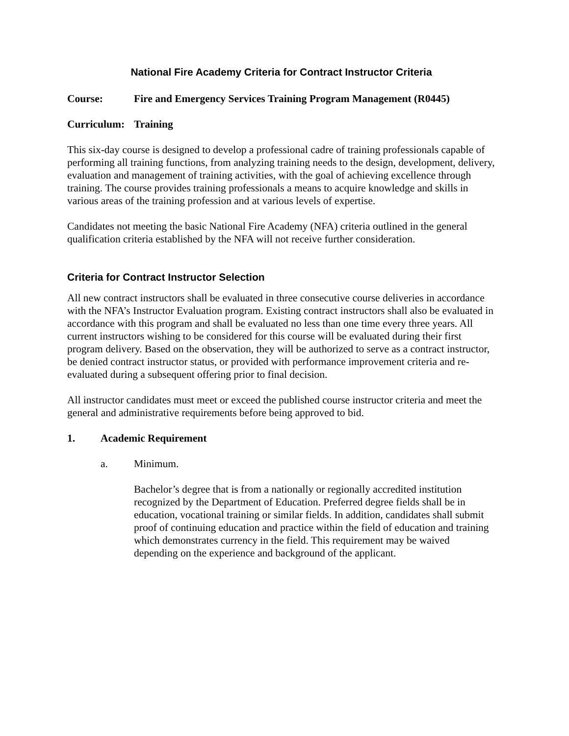National Fire Academy Criteria for Contract Instructor Criteria
Course: Fire and Emergency Services Training Program Management (R0445)
Curriculum: Training
This six-day course is designed to develop a professional cadre of training professionals capable of performing all training functions, from analyzing training needs to the design, development, delivery, evaluation and management of training activities, with the goal of achieving excellence through training. The course provides training professionals a means to acquire knowledge and skills in various areas of the training profession and at various levels of expertise.
Candidates not meeting the basic National Fire Academy (NFA) criteria outlined in the general qualification criteria established by the NFA will not receive further consideration.
Criteria for Contract Instructor Selection
All new contract instructors shall be evaluated in three consecutive course deliveries in accordance with the NFA’s Instructor Evaluation program. Existing contract instructors shall also be evaluated in accordance with this program and shall be evaluated no less than one time every three years. All current instructors wishing to be considered for this course will be evaluated during their first program delivery. Based on the observation, they will be authorized to serve as a contract instructor, be denied contract instructor status, or provided with performance improvement criteria and re-evaluated during a subsequent offering prior to final decision.
All instructor candidates must meet or exceed the published course instructor criteria and meet the general and administrative requirements before being approved to bid.
1. Academic Requirement
a. Minimum.
Bachelor’s degree that is from a nationally or regionally accredited institution recognized by the Department of Education. Preferred degree fields shall be in education, vocational training or similar fields. In addition, candidates shall submit proof of continuing education and practice within the field of education and training which demonstrates currency in the field. This requirement may be waived depending on the experience and background of the applicant.